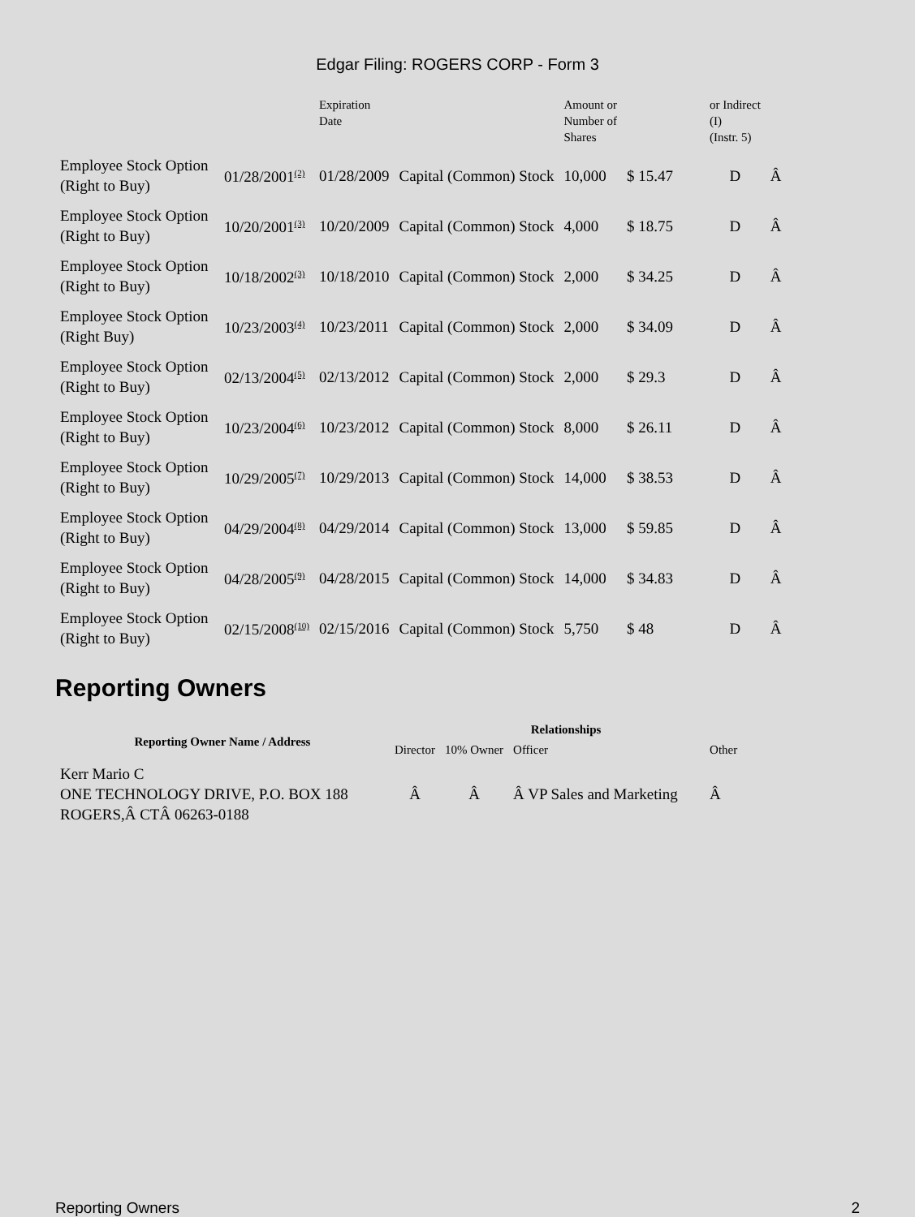Edgar Filing: ROGERS CORP - Form 3
| | | Expiration Date | | Amount or Number of Shares | | or Indirect (I) (Instr. 5) | |
| Employee Stock Option (Right to Buy) | 01/28/2001<sup>(2)</sup> | 01/28/2009 | Capital (Common) Stock | 10,000 | $ 15.47 | D | Â |
| Employee Stock Option (Right to Buy) | 10/20/2001<sup>(3)</sup> | 10/20/2009 | Capital (Common) Stock | 4,000 | $ 18.75 | D | Â |
| Employee Stock Option (Right to Buy) | 10/18/2002<sup>(3)</sup> | 10/18/2010 | Capital (Common) Stock | 2,000 | $ 34.25 | D | Â |
| Employee Stock Option (Right Buy) | 10/23/2003<sup>(4)</sup> | 10/23/2011 | Capital (Common) Stock | 2,000 | $ 34.09 | D | Â |
| Employee Stock Option (Right to Buy) | 02/13/2004<sup>(5)</sup> | 02/13/2012 | Capital (Common) Stock | 2,000 | $ 29.3 | D | Â |
| Employee Stock Option (Right to Buy) | 10/23/2004<sup>(6)</sup> | 10/23/2012 | Capital (Common) Stock | 8,000 | $ 26.11 | D | Â |
| Employee Stock Option (Right to Buy) | 10/29/2005<sup>(7)</sup> | 10/29/2013 | Capital (Common) Stock | 14,000 | $ 38.53 | D | Â |
| Employee Stock Option (Right to Buy) | 04/29/2004<sup>(8)</sup> | 04/29/2014 | Capital (Common) Stock | 13,000 | $ 59.85 | D | Â |
| Employee Stock Option (Right to Buy) | 04/28/2005<sup>(9)</sup> | 04/28/2015 | Capital (Common) Stock | 14,000 | $ 34.83 | D | Â |
| Employee Stock Option (Right to Buy) | 02/15/2008<sup>(10)</sup> | 02/15/2016 | Capital (Common) Stock | 5,750 | $ 48 | D | Â |
Reporting Owners
| Reporting Owner Name / Address | Relationships | | | |
| --- | --- | --- | --- | --- |
| | Director | 10% Owner | Officer | Other |
| Kerr Mario C ONE TECHNOLOGY DRIVE, P.O. BOX 188 ROGERS,Â CTÂ 06263-0188 | Â | Â | Â VP Sales and Marketing | Â |
Reporting Owners 2